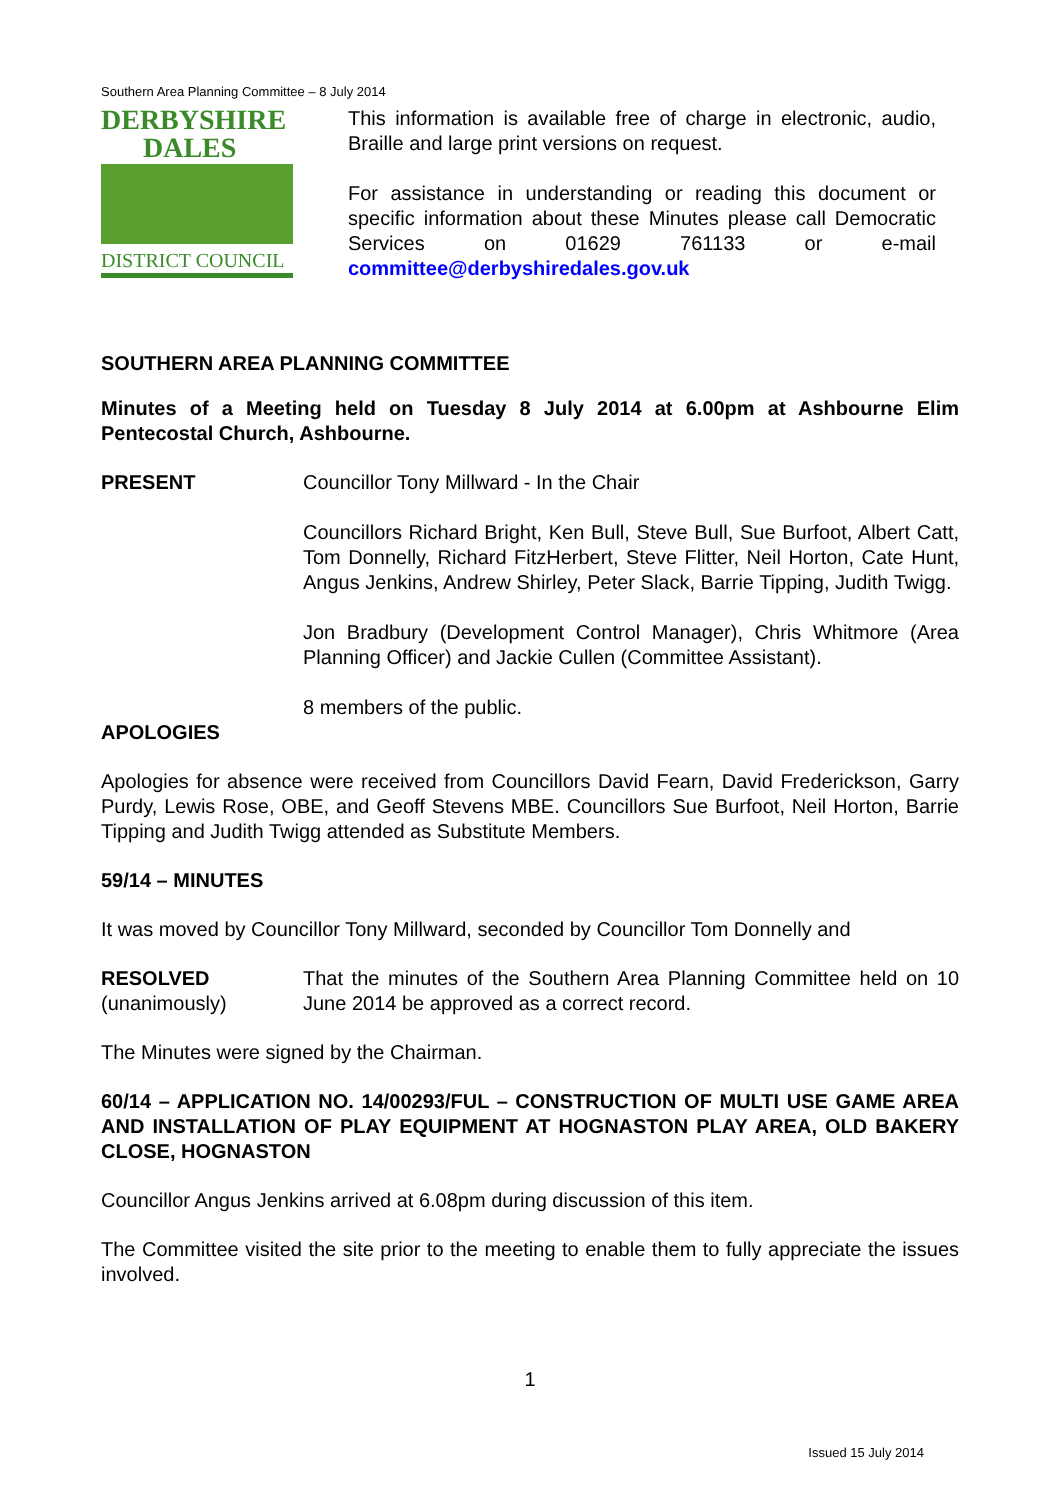Southern Area Planning Committee – 8 July 2014
DERBYSHIRE
DALES
DISTRICT COUNCIL
This information is available free of charge in electronic, audio, Braille and large print versions on request.
For assistance in understanding or reading this document or specific information about these Minutes please call Democratic Services on 01629 761133 or e-mail committee@derbyshiredales.gov.uk
SOUTHERN AREA PLANNING COMMITTEE
Minutes of a Meeting held on Tuesday 8 July 2014 at 6.00pm at Ashbourne Elim Pentecostal Church, Ashbourne.
PRESENT Councillor Tony Millward - In the Chair
Councillors Richard Bright, Ken Bull, Steve Bull, Sue Burfoot, Albert Catt, Tom Donnelly, Richard FitzHerbert, Steve Flitter, Neil Horton, Cate Hunt, Angus Jenkins, Andrew Shirley, Peter Slack, Barrie Tipping, Judith Twigg.
Jon Bradbury (Development Control Manager), Chris Whitmore (Area Planning Officer) and Jackie Cullen (Committee Assistant).
8 members of the public.
APOLOGIES
Apologies for absence were received from Councillors David Fearn, David Frederickson, Garry Purdy, Lewis Rose, OBE, and Geoff Stevens MBE. Councillors Sue Burfoot, Neil Horton, Barrie Tipping and Judith Twigg attended as Substitute Members.
59/14 – MINUTES
It was moved by Councillor Tony Millward, seconded by Councillor Tom Donnelly and
RESOLVED
(unanimously)
That the minutes of the Southern Area Planning Committee held on 10 June 2014 be approved as a correct record.
The Minutes were signed by the Chairman.
60/14 – APPLICATION NO. 14/00293/FUL – CONSTRUCTION OF MULTI USE GAME AREA AND INSTALLATION OF PLAY EQUIPMENT AT HOGNASTON PLAY AREA, OLD BAKERY CLOSE, HOGNASTON
Councillor Angus Jenkins arrived at 6.08pm during discussion of this item.
The Committee visited the site prior to the meeting to enable them to fully appreciate the issues involved.
1
Issued 15 July 2014